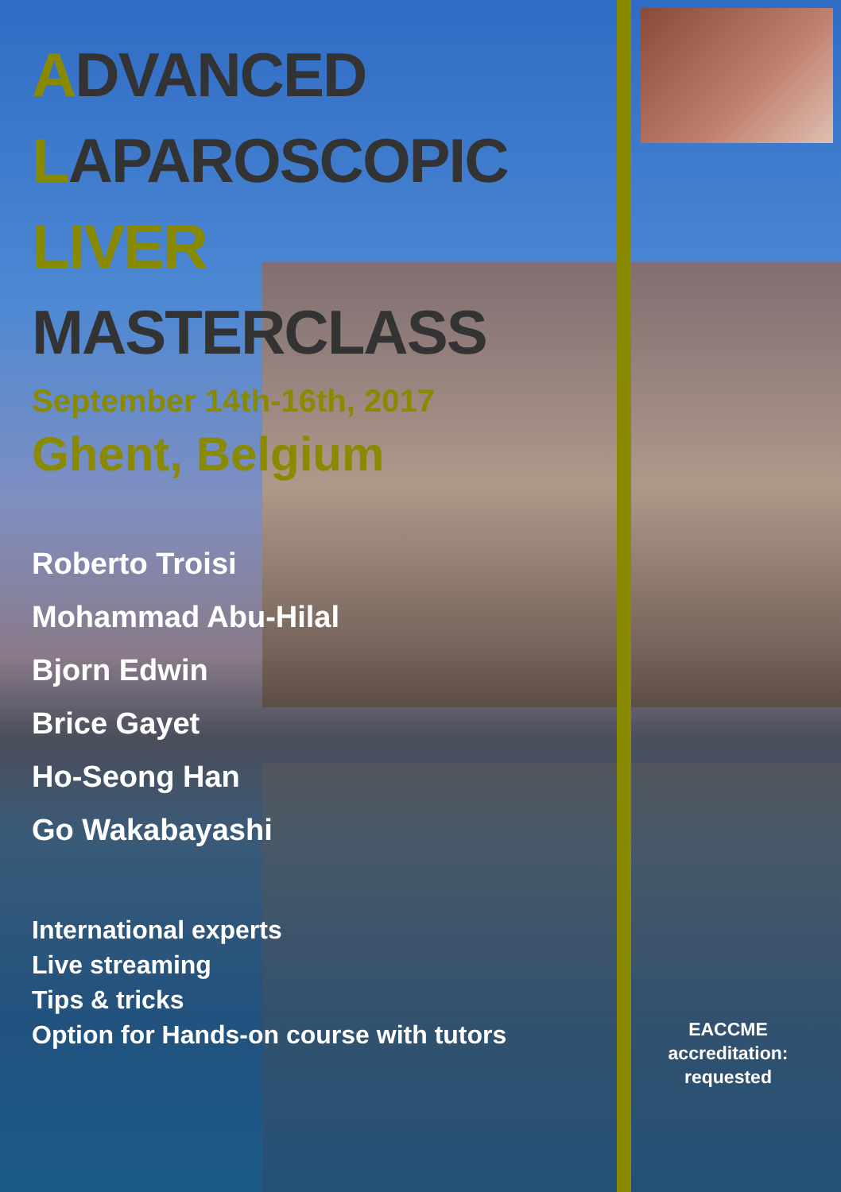ADVANCED
LAPAROSCOPIC
LIVER
MASTERCLASS
September 14th-16th, 2017
Ghent, Belgium
Roberto Troisi
Mohammad Abu-Hilal
Bjorn Edwin
Brice Gayet
Ho-Seong Han
Go Wakabayashi
International experts
Live streaming
Tips & tricks
Option for Hands-on course with tutors
EACCME accreditation: requested